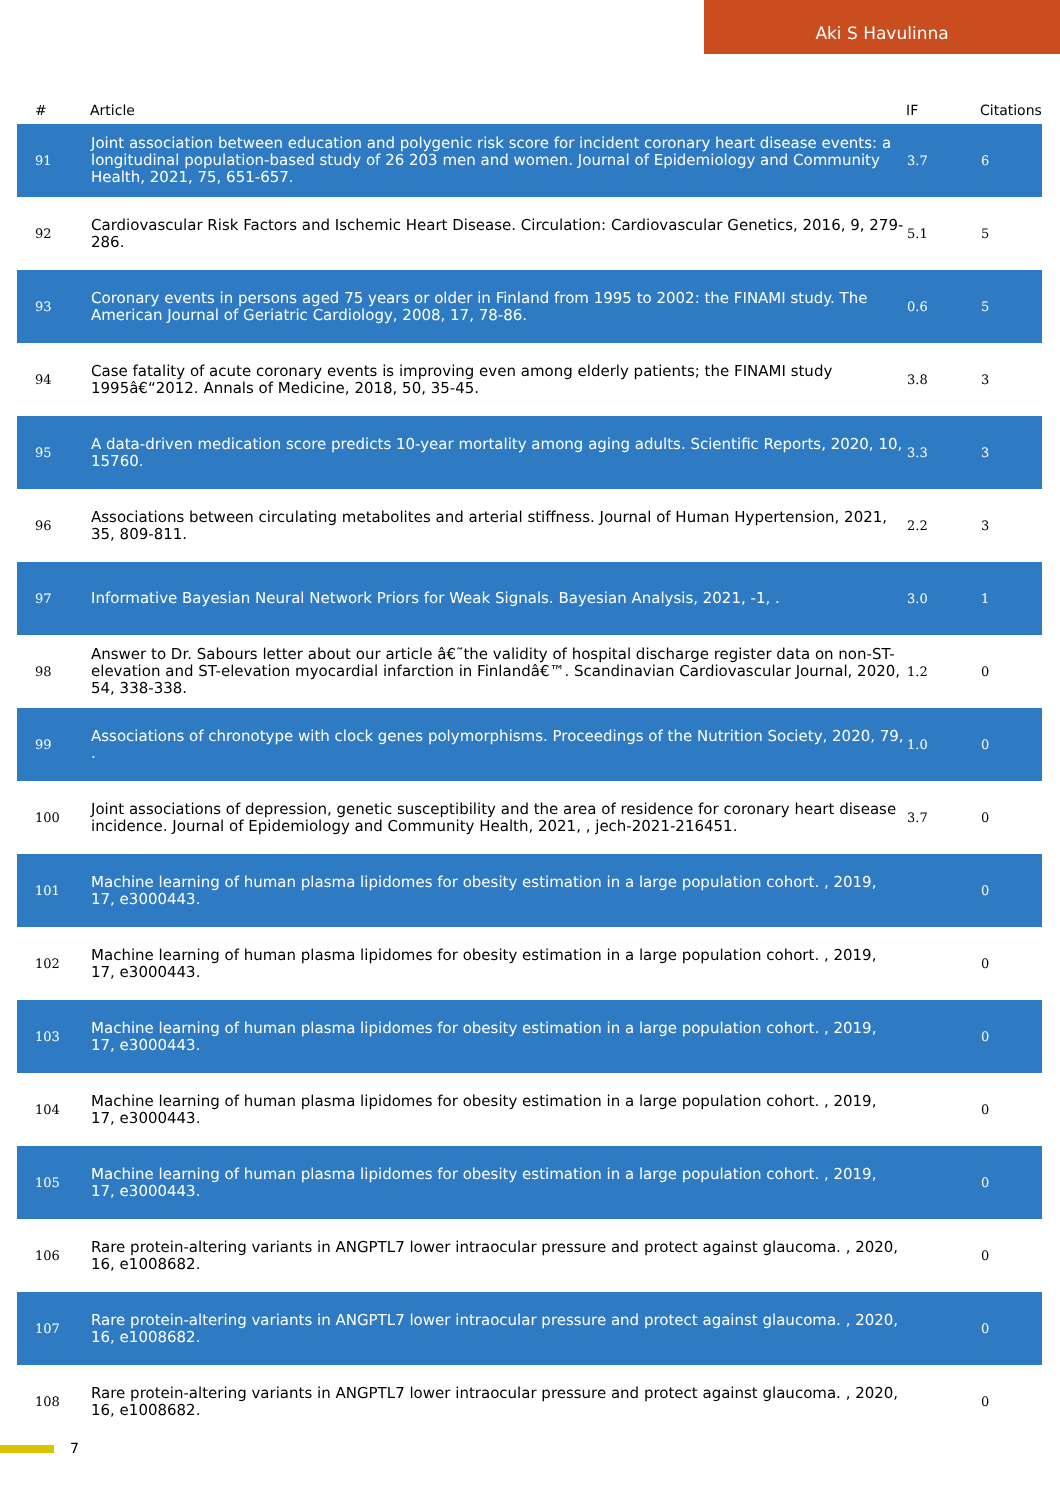Aki S Havulinna
| # | Article | IF | Citations |
| --- | --- | --- | --- |
| 91 | Joint association between education and polygenic risk score for incident coronary heart disease events: a longitudinal population-based study of 26 203 men and women. Journal of Epidemiology and Community Health, 2021, 75, 651-657. | 3.7 | 6 |
| 92 | Cardiovascular Risk Factors and Ischemic Heart Disease. Circulation: Cardiovascular Genetics, 2016, 9, 279-286. | 5.1 | 5 |
| 93 | Coronary events in persons aged 75 years or older in Finland from 1995 to 2002: the FINAMI study. The American Journal of Geriatric Cardiology, 2008, 17, 78-86. | 0.6 | 5 |
| 94 | Case fatality of acute coronary events is improving even among elderly patients; the FINAMI study 1995â€“2012. Annals of Medicine, 2018, 50, 35-45. | 3.8 | 3 |
| 95 | A data-driven medication score predicts 10-year mortality among aging adults. Scientific Reports, 2020, 10, 15760. | 3.3 | 3 |
| 96 | Associations between circulating metabolites and arterial stiffness. Journal of Human Hypertension, 2021, 35, 809-811. | 2.2 | 3 |
| 97 | Informative Bayesian Neural Network Priors for Weak Signals. Bayesian Analysis, 2021, -1, . | 3.0 | 1 |
| 98 | Answer to Dr. Sabours letter about our article â€˜the validity of hospital discharge register data on non-ST-elevation and ST-elevation myocardial infarction in Finlandâ€™. Scandinavian Cardiovascular Journal, 2020, 54, 338-338. | 1.2 | 0 |
| 99 | Associations of chronotype with clock genes polymorphisms. Proceedings of the Nutrition Society, 2020, 79, . | 1.0 | 0 |
| 100 | Joint associations of depression, genetic susceptibility and the area of residence for coronary heart disease incidence. Journal of Epidemiology and Community Health, 2021, , jech-2021-216451. | 3.7 | 0 |
| 101 | Machine learning of human plasma lipidomes for obesity estimation in a large population cohort. , 2019, 17, e3000443. | | 0 |
| 102 | Machine learning of human plasma lipidomes for obesity estimation in a large population cohort. , 2019, 17, e3000443. | | 0 |
| 103 | Machine learning of human plasma lipidomes for obesity estimation in a large population cohort. , 2019, 17, e3000443. | | 0 |
| 104 | Machine learning of human plasma lipidomes for obesity estimation in a large population cohort. , 2019, 17, e3000443. | | 0 |
| 105 | Machine learning of human plasma lipidomes for obesity estimation in a large population cohort. , 2019, 17, e3000443. | | 0 |
| 106 | Rare protein-altering variants in ANGPTL7 lower intraocular pressure and protect against glaucoma. , 2020, 16, e1008682. | | 0 |
| 107 | Rare protein-altering variants in ANGPTL7 lower intraocular pressure and protect against glaucoma. , 2020, 16, e1008682. | | 0 |
| 108 | Rare protein-altering variants in ANGPTL7 lower intraocular pressure and protect against glaucoma. , 2020, 16, e1008682. | | 0 |
7